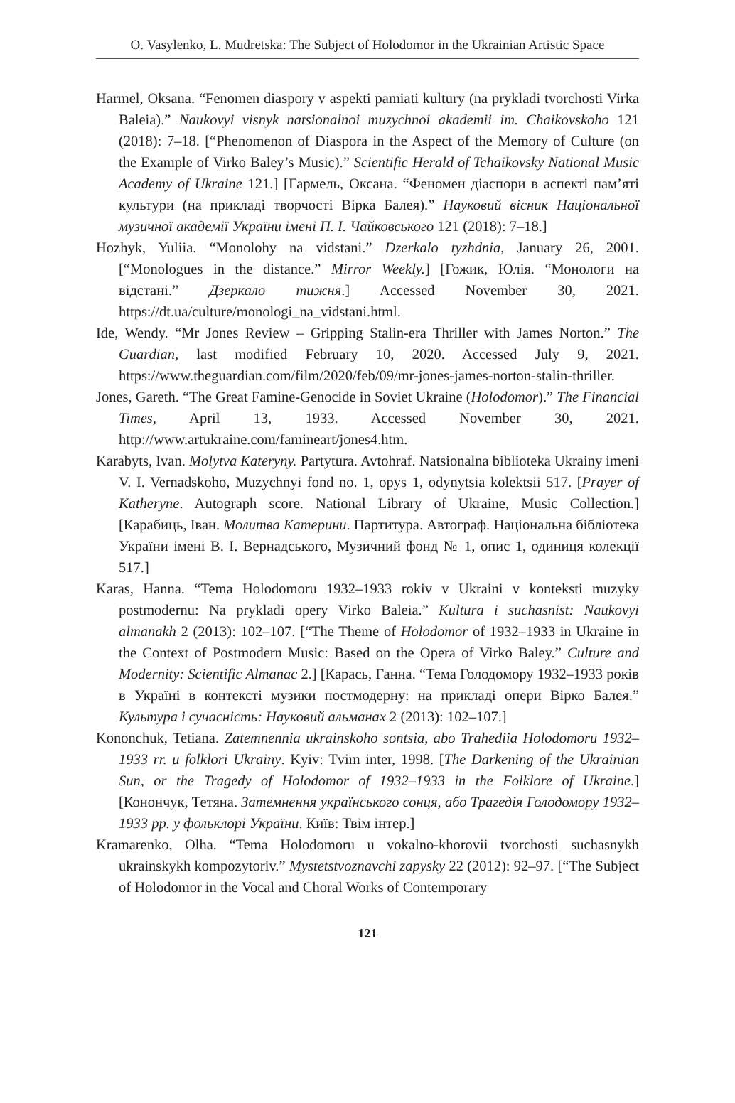O. Vasylenko, L. Mudretska: The Subject of Holodomor in the Ukrainian Artistic Space
Harmel, Oksana. “Fenomen diaspory v aspekti pamiati kultury (na prykladi tvorchosti Virka Baleia).” Naukovyi visnyk natsionalnoi muzychnoi akademii im. Chaikovskoho 121 (2018): 7–18. [“Phenomenon of Diaspora in the Aspect of the Memory of Culture (on the Example of Virko Baley’s Music).” Scientific Herald of Tchaikovsky National Music Academy of Ukraine 121.] [Гармель, Оксана. “Феномен діаспори в аспекті пам’яті культури (на прикладі творчості Вірка Балея).” Науковий вісник Національної музичної академії України імені П. І. Чайковського 121 (2018): 7–18.]
Hozhyk, Yuliia. “Monolohy na vidstani.” Dzerkalo tyzhdnia, January 26, 2001. [“Monologues in the distance.” Mirror Weekly.] [Гожик, Юлія. “Монологи на відстані.” Дзеркало тижня.] Accessed November 30, 2021. https://dt.ua/culture/monologi_na_vidstani.html.
Ide, Wendy. “Mr Jones Review – Gripping Stalin-era Thriller with James Norton.” The Guardian, last modified February 10, 2020. Accessed July 9, 2021. https://www.theguardian.com/film/2020/feb/09/mr-jones-james-norton-stalin-thriller.
Jones, Gareth. “The Great Famine-Genocide in Soviet Ukraine (Holodomor).” The Financial Times, April 13, 1933. Accessed November 30, 2021. http://www.artukraine.com/famineart/jones4.htm.
Karabyts, Ivan. Molytva Kateryny. Partytura. Avtohraf. Natsionalna biblioteka Ukrainy imeni V. I. Vernadskoho, Muzychnyi fond no. 1, opys 1, odynytsia kolektsii 517. [Prayer of Katheryne. Autograph score. National Library of Ukraine, Music Collection.] [Карабиць, Іван. Молитва Катерини. Партитура. Автограф. Національна бібліотека України імені В. І. Вернадського, Музичний фонд № 1, опис 1, одиниця колекції 517.]
Karas, Hanna. “Tema Holodomoru 1932–1933 rokiv v Ukraini v konteksti muzyky postmodernu: Na prykladi opery Virko Baleia.” Kultura i suchasnist: Naukovyi almanakh 2 (2013): 102–107. [“The Theme of Holodomor of 1932–1933 in Ukraine in the Context of Postmodern Music: Based on the Opera of Virko Baley.” Culture and Modernity: Scientific Almanac 2.] [Карась, Ганна. “Тема Голодомору 1932–1933 років в Україні в контексті музики постмодерну: на прикладі опери Вірко Балея.” Культура і сучасність: Науковий альманах 2 (2013): 102–107.]
Kononchuk, Tetiana. Zatemnennia ukrainskoho sontsia, abo Trahediia Holodomoru 1932–1933 rr. u folklori Ukrainy. Kyiv: Tvim inter, 1998. [The Darkening of the Ukrainian Sun, or the Tragedy of Holodomor of 1932–1933 in the Folklore of Ukraine.] [Конончук, Тетяна. Затемнення українського сонця, або Трагедія Голодомору 1932–1933 рр. у фольклорі України. Київ: Твім інтер.]
Kramarenko, Olha. “Tema Holodomoru u vokalno-khorovii tvorchosti suchasnykh ukrainskykh kompozytoriv.” Mystetstvoznavchi zapysky 22 (2012): 92–97. [“The Subject of Holodomor in the Vocal and Choral Works of Contemporary
121